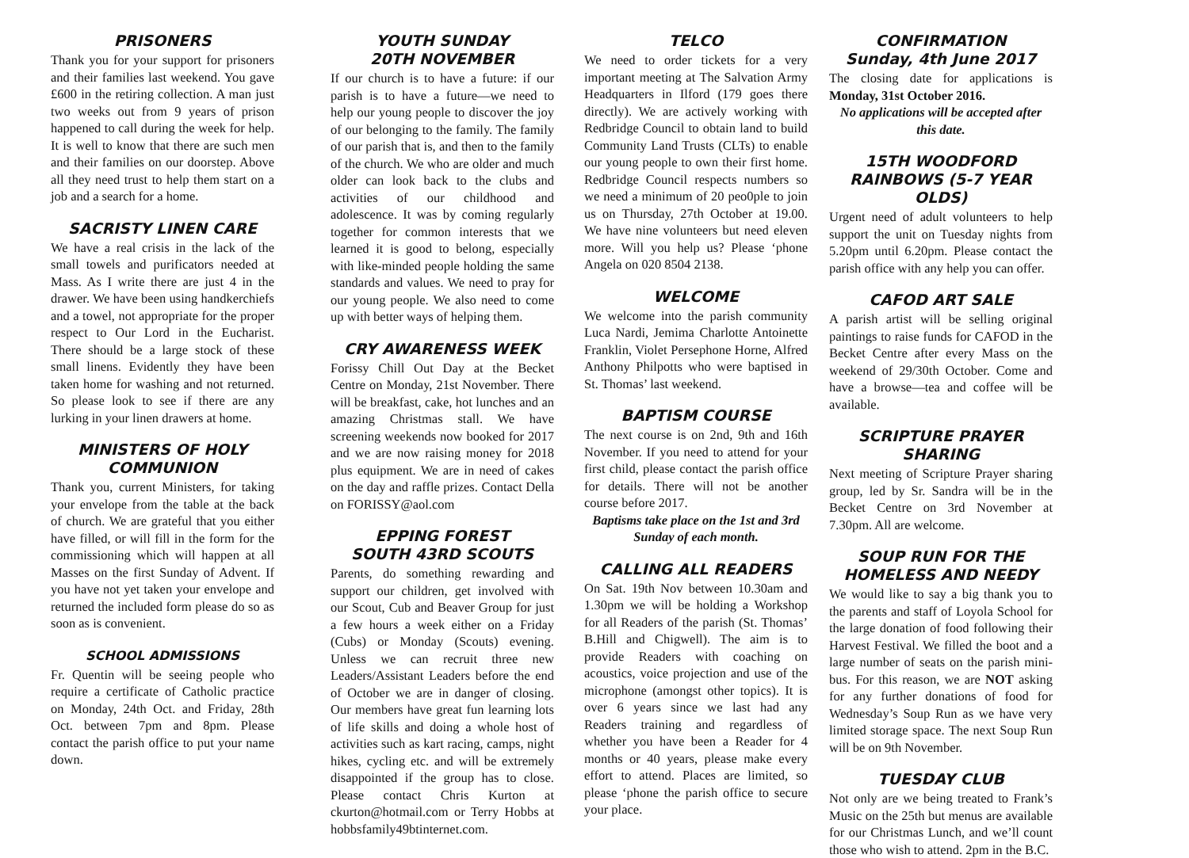PRISONERS
Thank you for your support for prisoners and their families last weekend. You gave £600 in the retiring collection. A man just two weeks out from 9 years of prison happened to call during the week for help. It is well to know that there are such men and their families on our doorstep. Above all they need trust to help them start on a job and a search for a home.
SACRISTY LINEN CARE
We have a real crisis in the lack of the small towels and purificators needed at Mass. As I write there are just 4 in the drawer. We have been using handkerchiefs and a towel, not appropriate for the proper respect to Our Lord in the Eucharist. There should be a large stock of these small linens. Evidently they have been taken home for washing and not returned. So please look to see if there are any lurking in your linen drawers at home.
MINISTERS OF HOLY COMMUNION
Thank you, current Ministers, for taking your envelope from the table at the back of church. We are grateful that you either have filled, or will fill in the form for the commissioning which will happen at all Masses on the first Sunday of Advent. If you have not yet taken your envelope and returned the included form please do so as soon as is convenient.
SCHOOL ADMISSIONS
Fr. Quentin will be seeing people who require a certificate of Catholic practice on Monday, 24th Oct. and Friday, 28th Oct. between 7pm and 8pm. Please contact the parish office to put your name down.
YOUTH SUNDAY
20TH NOVEMBER
If our church is to have a future: if our parish is to have a future—we need to help our young people to discover the joy of our belonging to the family. The family of our parish that is, and then to the family of the church. We who are older and much older can look back to the clubs and activities of our childhood and adolescence. It was by coming regularly together for common interests that we learned it is good to belong, especially with like-minded people holding the same standards and values. We need to pray for our young people. We also need to come up with better ways of helping them.
CRY AWARENESS WEEK
Forissy Chill Out Day at the Becket Centre on Monday, 21st November. There will be breakfast, cake, hot lunches and an amazing Christmas stall. We have screening weekends now booked for 2017 and we are now raising money for 2018 plus equipment. We are in need of cakes on the day and raffle prizes. Contact Della on FORISSY@aol.com
EPPING FOREST
SOUTH 43RD SCOUTS
Parents, do something rewarding and support our children, get involved with our Scout, Cub and Beaver Group for just a few hours a week either on a Friday (Cubs) or Monday (Scouts) evening. Unless we can recruit three new Leaders/Assistant Leaders before the end of October we are in danger of closing. Our members have great fun learning lots of life skills and doing a whole host of activities such as kart racing, camps, night hikes, cycling etc. and will be extremely disappointed if the group has to close. Please contact Chris Kurton at ckurton@hotmail.com or Terry Hobbs at hobbsfamily49btinternet.com.
TELCO
We need to order tickets for a very important meeting at The Salvation Army Headquarters in Ilford (179 goes there directly). We are actively working with Redbridge Council to obtain land to build Community Land Trusts (CLTs) to enable our young people to own their first home. Redbridge Council respects numbers so we need a minimum of 20 peo0ple to join us on Thursday, 27th October at 19.00. We have nine volunteers but need eleven more. Will you help us? Please ‘phone Angela on 020 8504 2138.
WELCOME
We welcome into the parish community Luca Nardi, Jemima Charlotte Antoinette Franklin, Violet Persephone Horne, Alfred Anthony Philpotts who were baptised in St. Thomas’ last weekend.
BAPTISM COURSE
The next course is on 2nd, 9th and 16th November. If you need to attend for your first child, please contact the parish office for details. There will not be another course before 2017.
Baptisms take place on the 1st and 3rd Sunday of each month.
CALLING ALL READERS
On Sat. 19th Nov between 10.30am and 1.30pm we will be holding a Workshop for all Readers of the parish (St. Thomas’ B.Hill and Chigwell). The aim is to provide Readers with coaching on acoustics, voice projection and use of the microphone (amongst other topics). It is over 6 years since we last had any Readers training and regardless of whether you have been a Reader for 4 months or 40 years, please make every effort to attend. Places are limited, so please ‘phone the parish office to secure your place.
CONFIRMATION
Sunday, 4th June 2017
The closing date for applications is Monday, 31st October 2016.
No applications will be accepted after this date.
15TH WOODFORD RAINBOWS (5-7 YEAR OLDS)
Urgent need of adult volunteers to help support the unit on Tuesday nights from 5.20pm until 6.20pm. Please contact the parish office with any help you can offer.
CAFOD ART SALE
A parish artist will be selling original paintings to raise funds for CAFOD in the Becket Centre after every Mass on the weekend of 29/30th October. Come and have a browse—tea and coffee will be available.
SCRIPTURE PRAYER SHARING
Next meeting of Scripture Prayer sharing group, led by Sr. Sandra will be in the Becket Centre on 3rd November at 7.30pm. All are welcome.
SOUP RUN FOR THE HOMELESS AND NEEDY
We would like to say a big thank you to the parents and staff of Loyola School for the large donation of food following their Harvest Festival. We filled the boot and a large number of seats on the parish mini-bus. For this reason, we are NOT asking for any further donations of food for Wednesday’s Soup Run as we have very limited storage space. The next Soup Run will be on 9th November.
TUESDAY CLUB
Not only are we being treated to Frank’s Music on the 25th but menus are available for our Christmas Lunch, and we’ll count those who wish to attend. 2pm in the B.C.